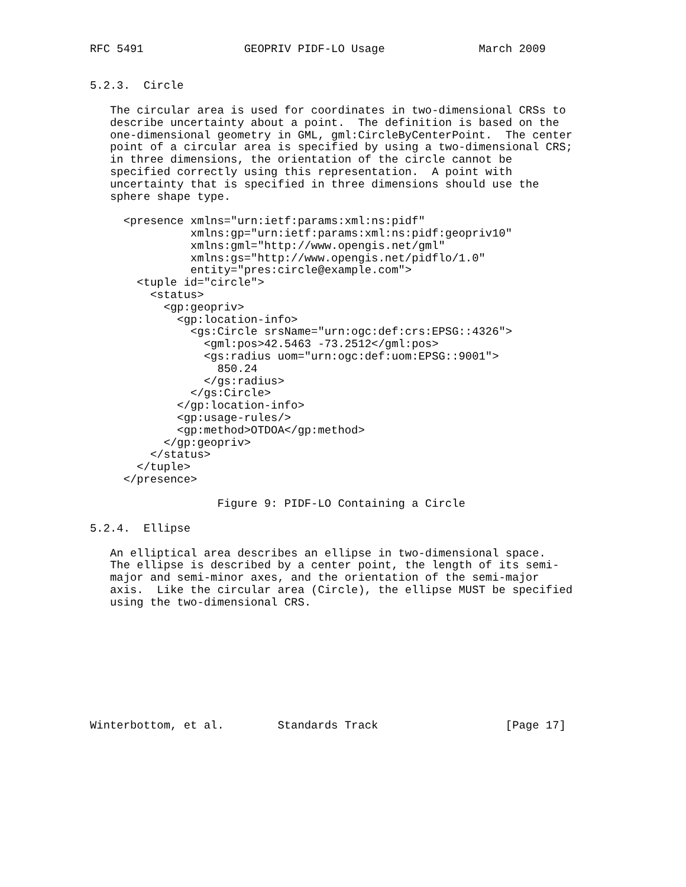RFC 5491               GEOPRIV PIDF-LO Usage              March 2009


5.2.3.  Circle

   The circular area is used for coordinates in two-dimensional CRSs to
   describe uncertainty about a point.  The definition is based on the
   one-dimensional geometry in GML, gml:CircleByCenterPoint.  The center
   point of a circular area is specified by using a two-dimensional CRS;
   in three dimensions, the orientation of the circle cannot be
   specified correctly using this representation.  A point with
   uncertainty that is specified in three dimensions should use the
   sphere shape type.

     <presence xmlns="urn:ietf:params:xml:ns:pidf"
               xmlns:gp="urn:ietf:params:xml:ns:pidf:geopriv10"
               xmlns:gml="http://www.opengis.net/gml"
               xmlns:gs="http://www.opengis.net/pidflo/1.0"
               entity="pres:circle@example.com">
       <tuple id="circle">
         <status>
           <gp:geopriv>
             <gp:location-info>
               <gs:Circle srsName="urn:ogc:def:crs:EPSG::4326">
                 <gml:pos>42.5463 -73.2512</gml:pos>
                 <gs:radius uom="urn:ogc:def:uom:EPSG::9001">
                   850.24
                 </gs:radius>
               </gs:Circle>
             </gp:location-info>
             <gp:usage-rules/>
             <gp:method>OTDOA</gp:method>
           </gp:geopriv>
         </status>
       </tuple>
     </presence>

                   Figure 9: PIDF-LO Containing a Circle

5.2.4.  Ellipse

   An elliptical area describes an ellipse in two-dimensional space.
   The ellipse is described by a center point, the length of its semi-
   major and semi-minor axes, and the orientation of the semi-major
   axis.  Like the circular area (Circle), the ellipse MUST be specified
   using the two-dimensional CRS.









Winterbottom, et al.        Standards Track                   [Page 17]